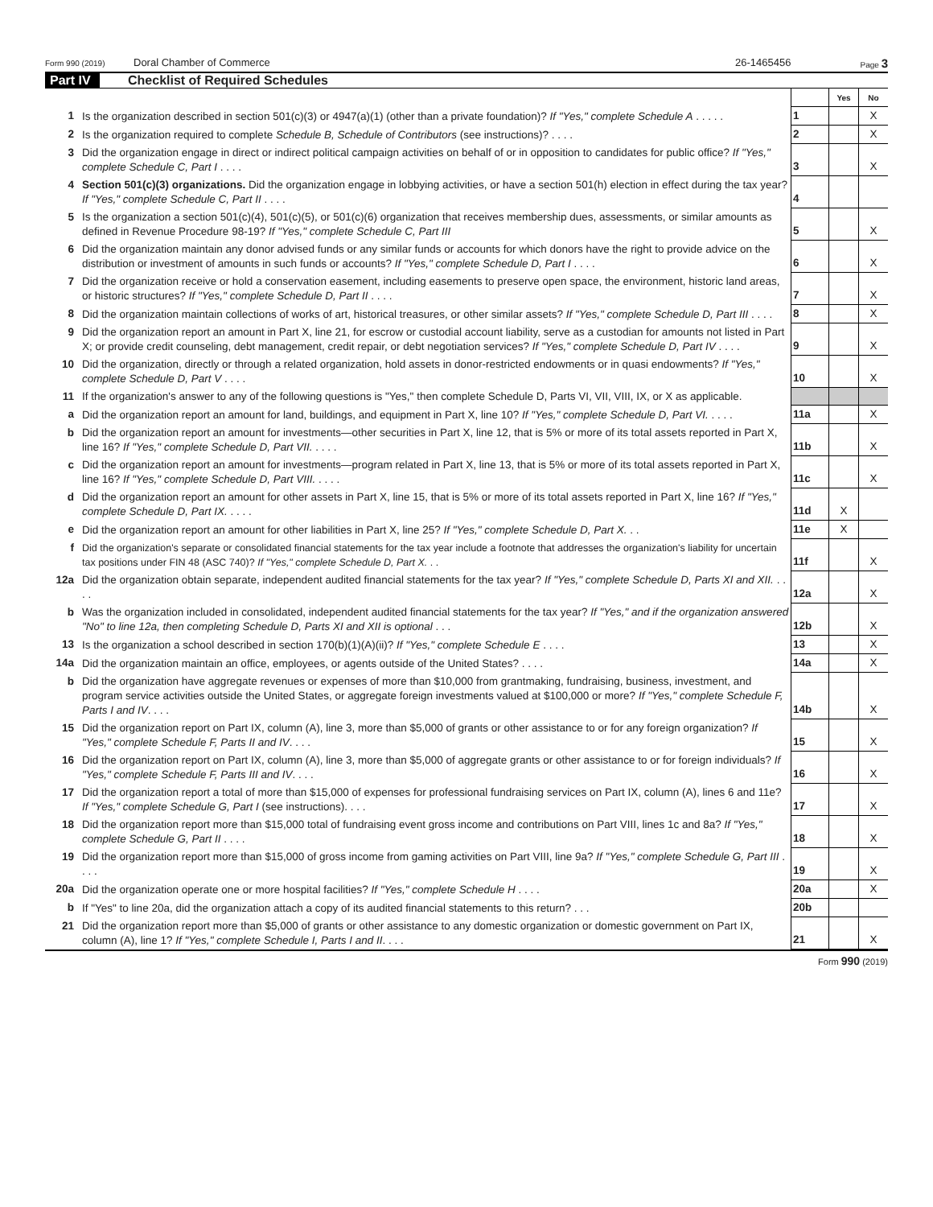Form 990 (2019) Doral Chamber of Commerce 26-1465456 Page 3
Part IV Checklist of Required Schedules
| | | | Yes | No |
| 1 | Is the organization described in section 501(c)(3) or 4947(a)(1) (other than a private foundation)? If "Yes," complete Schedule A . . . . . | 1 | | X |
| 2 | Is the organization required to complete Schedule B, Schedule of Contributors (see instructions)? . . . . | 2 | | X |
| 3 | Did the organization engage in direct or indirect political campaign activities on behalf of or in opposition to candidates for public office? If "Yes," complete Schedule C, Part I . . . . | 3 | | X |
| 4 | Section 501(c)(3) organizations. Did the organization engage in lobbying activities, or have a section 501(h) election in effect during the tax year? If "Yes," complete Schedule C, Part II . . . . | 4 | | |
| 5 | Is the organization a section 501(c)(4), 501(c)(5), or 501(c)(6) organization that receives membership dues, assessments, or similar amounts as defined in Revenue Procedure 98-19? If "Yes," complete Schedule C, Part III | 5 | | X |
| 6 | Did the organization maintain any donor advised funds or any similar funds or accounts for which donors have the right to provide advice on the distribution or investment of amounts in such funds or accounts? If "Yes," complete Schedule D, Part I . . . . | 6 | | X |
| 7 | Did the organization receive or hold a conservation easement, including easements to preserve open space, the environment, historic land areas, or historic structures? If "Yes," complete Schedule D, Part II . . . . | 7 | | X |
| 8 | Did the organization maintain collections of works of art, historical treasures, or other similar assets? If "Yes," complete Schedule D, Part III . . . . | 8 | | X |
| 9 | Did the organization report an amount in Part X, line 21, for escrow or custodial account liability, serve as a custodian for amounts not listed in Part X; or provide credit counseling, debt management, credit repair, or debt negotiation services? If "Yes," complete Schedule D, Part IV . . . . | 9 | | X |
| 10 | Did the organization, directly or through a related organization, hold assets in donor-restricted endowments or in quasi endowments? If "Yes," complete Schedule D, Part V . . . . | 10 | | X |
| 11 | If the organization's answer to any of the following questions is "Yes," then complete Schedule D, Parts VI, VII, VIII, IX, or X as applicable. | | | |
| a | Did the organization report an amount for land, buildings, and equipment in Part X, line 10? If "Yes," complete Schedule D, Part VI. . . . . | 11a | | X |
| b | Did the organization report an amount for investments—other securities in Part X, line 12, that is 5% or more of its total assets reported in Part X, line 16? If "Yes," complete Schedule D, Part VII. . . . . | 11b | | X |
| c | Did the organization report an amount for investments—program related in Part X, line 13, that is 5% or more of its total assets reported in Part X, line 16? If "Yes," complete Schedule D, Part VIII. . . . . | 11c | | X |
| d | Did the organization report an amount for other assets in Part X, line 15, that is 5% or more of its total assets reported in Part X, line 16? If "Yes," complete Schedule D, Part IX. . . . . | 11d | X | |
| e | Did the organization report an amount for other liabilities in Part X, line 25? If "Yes," complete Schedule D, Part X. . . | 11e | X | |
| f | Did the organization's separate or consolidated financial statements for the tax year include a footnote that addresses the organization's liability for uncertain tax positions under FIN 48 (ASC 740)? If "Yes," complete Schedule D, Part X. . . | 11f | | X |
| 12a | Did the organization obtain separate, independent audited financial statements for the tax year? If "Yes," complete Schedule D, Parts XI and XII. . . . . | 12a | | X |
| b | Was the organization included in consolidated, independent audited financial statements for the tax year? If "Yes," and if the organization answered "No" to line 12a, then completing Schedule D, Parts XI and XII is optional . . . | 12b | | X |
| 13 | Is the organization a school described in section 170(b)(1)(A)(ii)? If "Yes," complete Schedule E . . . . | 13 | | X |
| 14a | Did the organization maintain an office, employees, or agents outside of the United States? . . . . | 14a | | X |
| b | Did the organization have aggregate revenues or expenses of more than $10,000 from grantmaking, fundraising, business, investment, and program service activities outside the United States, or aggregate foreign investments valued at $100,000 or more? If "Yes," complete Schedule F, Parts I and IV . . . . | 14b | | X |
| 15 | Did the organization report on Part IX, column (A), line 3, more than $5,000 of grants or other assistance to or for any foreign organization? If "Yes," complete Schedule F, Parts II and IV . . . . | 15 | | X |
| 16 | Did the organization report on Part IX, column (A), line 3, more than $5,000 of aggregate grants or other assistance to or for foreign individuals? If "Yes," complete Schedule F, Parts III and IV . . . . | 16 | | X |
| 17 | Did the organization report a total of more than $15,000 of expenses for professional fundraising services on Part IX, column (A), lines 6 and 11e? If "Yes," complete Schedule G, Part I (see instructions). . . . | 17 | | X |
| 18 | Did the organization report more than $15,000 total of fundraising event gross income and contributions on Part VIII, lines 1c and 8a? If "Yes," complete Schedule G, Part II . . . . | 18 | | X |
| 19 | Did the organization report more than $15,000 of gross income from gaming activities on Part VIII, line 9a? If "Yes," complete Schedule G, Part III . . . . | 19 | | X |
| 20a | Did the organization operate one or more hospital facilities? If "Yes," complete Schedule H . . . . | 20a | | X |
| b | If "Yes" to line 20a, did the organization attach a copy of its audited financial statements to this return? . . . | 20b | | |
| 21 | Did the organization report more than $5,000 of grants or other assistance to any domestic organization or domestic government on Part IX, column (A), line 1? If "Yes," complete Schedule I, Parts I and II . . . . | 21 | | X |
Form 990 (2019)